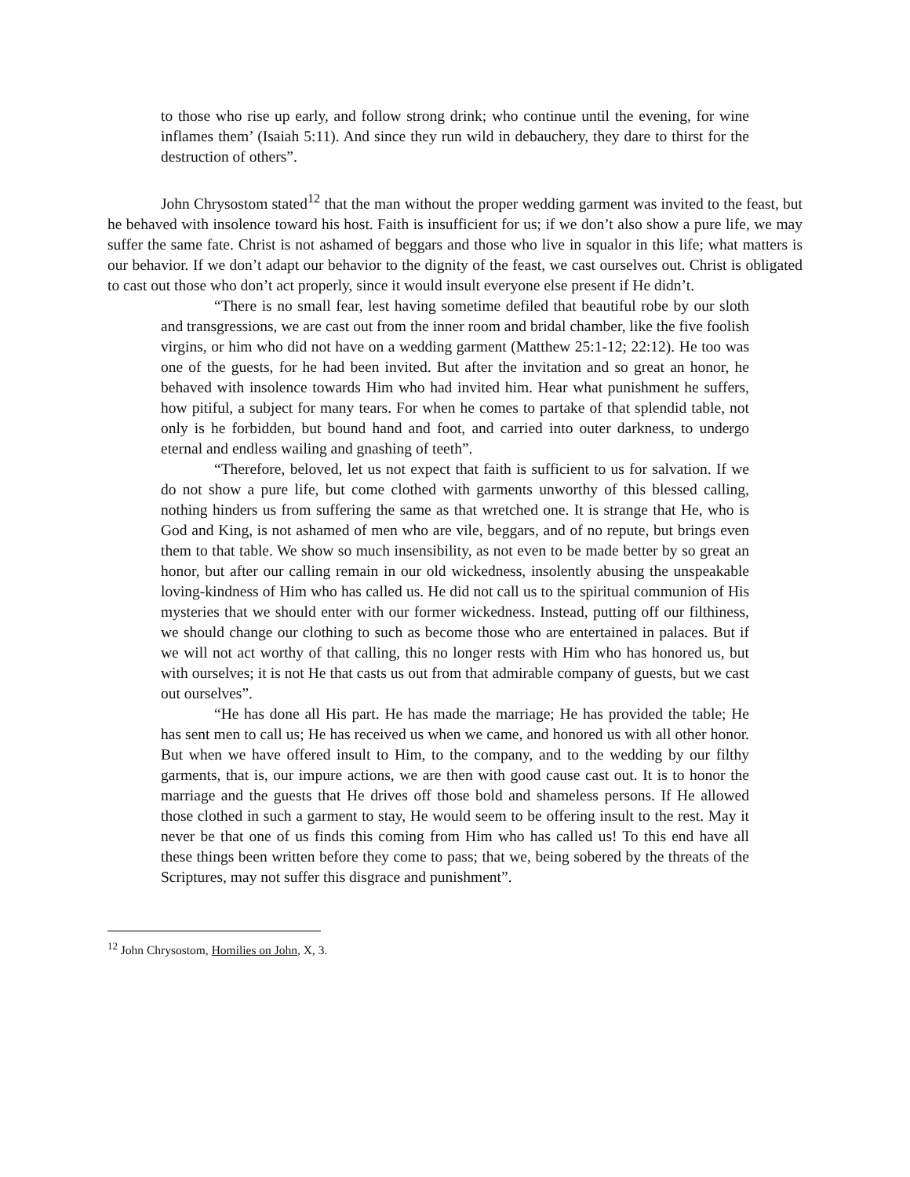to those who rise up early, and follow strong drink; who continue until the evening, for wine inflames them’ (Isaiah 5:11). And since they run wild in debauchery, they dare to thirst for the destruction of others”.
John Chrysostom stated<sup>12</sup> that the man without the proper wedding garment was invited to the feast, but he behaved with insolence toward his host. Faith is insufficient for us; if we don’t also show a pure life, we may suffer the same fate. Christ is not ashamed of beggars and those who live in squalor in this life; what matters is our behavior. If we don’t adapt our behavior to the dignity of the feast, we cast ourselves out. Christ is obligated to cast out those who don’t act properly, since it would insult everyone else present if He didn’t.
“There is no small fear, lest having sometime defiled that beautiful robe by our sloth and transgressions, we are cast out from the inner room and bridal chamber, like the five foolish virgins, or him who did not have on a wedding garment (Matthew 25:1-12; 22:12). He too was one of the guests, for he had been invited. But after the invitation and so great an honor, he behaved with insolence towards Him who had invited him. Hear what punishment he suffers, how pitiful, a subject for many tears. For when he comes to partake of that splendid table, not only is he forbidden, but bound hand and foot, and carried into outer darkness, to undergo eternal and endless wailing and gnashing of teeth”.
“Therefore, beloved, let us not expect that faith is sufficient to us for salvation. If we do not show a pure life, but come clothed with garments unworthy of this blessed calling, nothing hinders us from suffering the same as that wretched one. It is strange that He, who is God and King, is not ashamed of men who are vile, beggars, and of no repute, but brings even them to that table. We show so much insensibility, as not even to be made better by so great an honor, but after our calling remain in our old wickedness, insolently abusing the unspeakable loving-kindness of Him who has called us. He did not call us to the spiritual communion of His mysteries that we should enter with our former wickedness. Instead, putting off our filthiness, we should change our clothing to such as become those who are entertained in palaces. But if we will not act worthy of that calling, this no longer rests with Him who has honored us, but with ourselves; it is not He that casts us out from that admirable company of guests, but we cast out ourselves”.
“He has done all His part. He has made the marriage; He has provided the table; He has sent men to call us; He has received us when we came, and honored us with all other honor. But when we have offered insult to Him, to the company, and to the wedding by our filthy garments, that is, our impure actions, we are then with good cause cast out. It is to honor the marriage and the guests that He drives off those bold and shameless persons. If He allowed those clothed in such a garment to stay, He would seem to be offering insult to the rest. May it never be that one of us finds this coming from Him who has called us! To this end have all these things been written before they come to pass; that we, being sobered by the threats of the Scriptures, may not suffer this disgrace and punishment”.
<sup>12</sup> John Chrysostom, Homilies on John, X, 3.